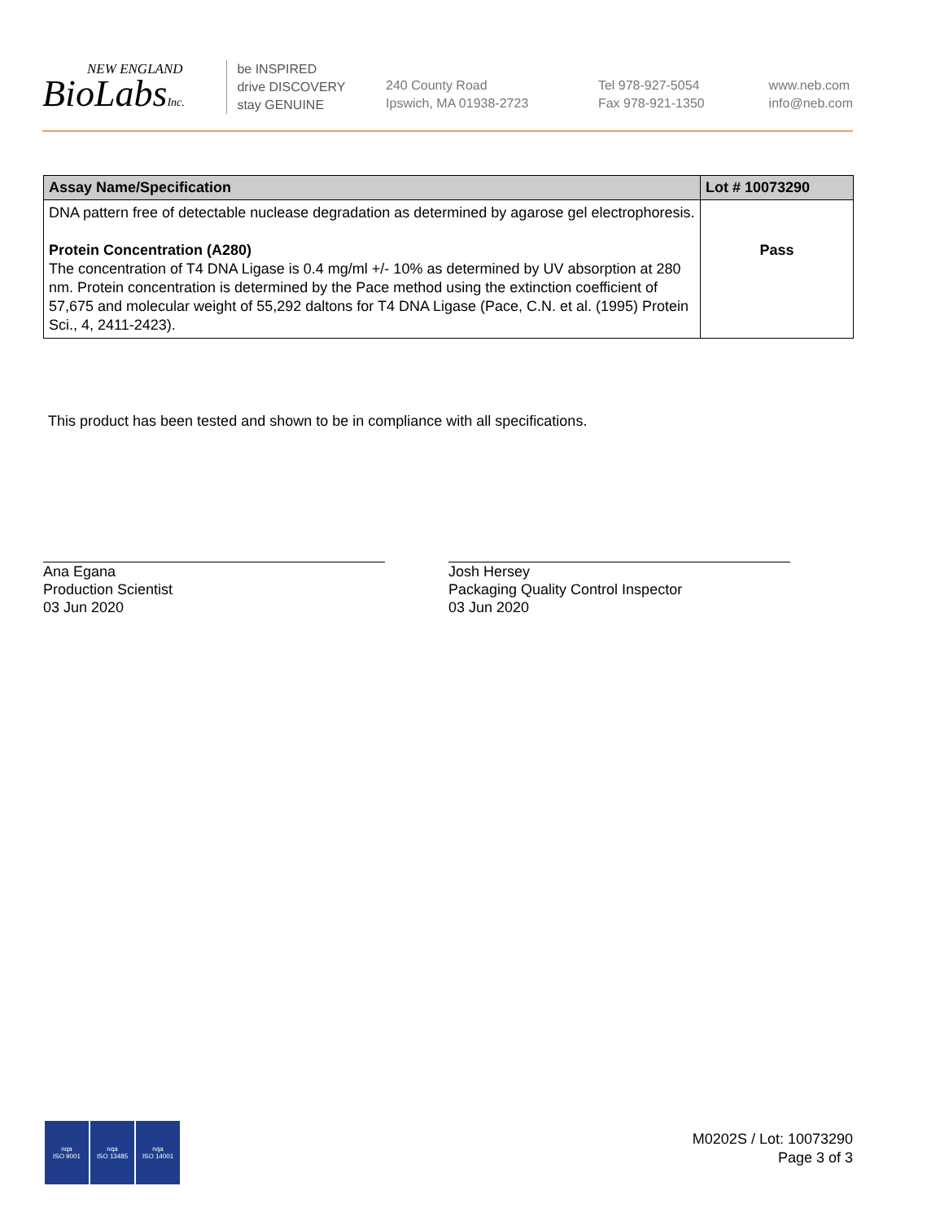NEW ENGLAND
BioLabsInc.
be INSPIRED
drive DISCOVERY
stay GENUINE
240 County Road
Ipswich, MA 01938-2723
Tel 978-927-5054
Fax 978-921-1350
www.neb.com
info@neb.com
| Assay Name/Specification | Lot # 10073290 |
| --- | --- |
| DNA pattern free of detectable nuclease degradation as determined by agarose gel electrophoresis. Protein Concentration (A280) The concentration of T4 DNA Ligase is 0.4 mg/ml +/- 10% as determined by UV absorption at 280 nm. Protein concentration is determined by the Pace method using the extinction coefficient of 57,675 and molecular weight of 55,292 daltons for T4 DNA Ligase (Pace, C.N. et al. (1995) Protein Sci., 4, 2411-2423). | Pass |
This product has been tested and shown to be in compliance with all specifications.
Ana Egana
Production Scientist
03 Jun 2020
Josh Hersey
Packaging Quality Control Inspector
03 Jun 2020
nqa
ISO 9001
nqa
ISO 13485
nqa
ISO 14001
M0202S / Lot: 10073290
Page 3 of 3